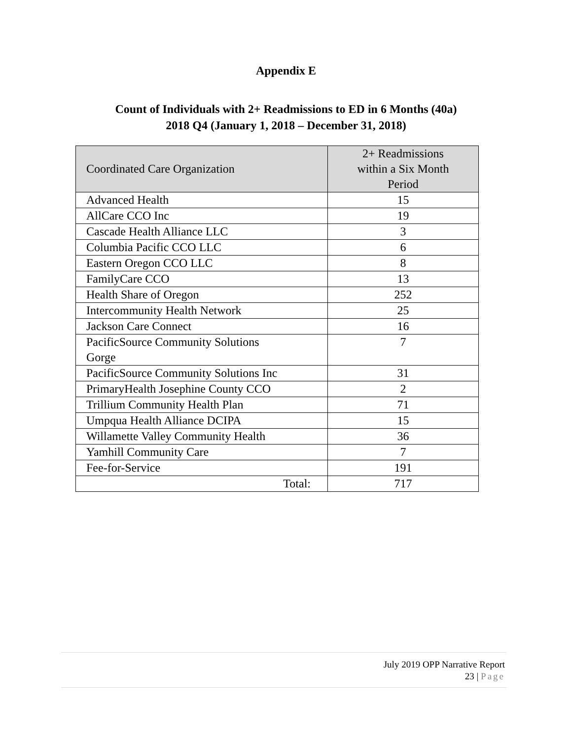Appendix E
Count of Individuals with 2+ Readmissions to ED in 6 Months (40a)
2018 Q4 (January 1, 2018 – December 31, 2018)
| Coordinated Care Organization | 2+ Readmissions within a Six Month Period |
| --- | --- |
| Advanced Health | 15 |
| AllCare CCO Inc | 19 |
| Cascade Health Alliance LLC | 3 |
| Columbia Pacific CCO LLC | 6 |
| Eastern Oregon CCO LLC | 8 |
| FamilyCare CCO | 13 |
| Health Share of Oregon | 252 |
| Intercommunity Health Network | 25 |
| Jackson Care Connect | 16 |
| PacificSource Community Solutions Gorge | 7 |
| PacificSource Community Solutions Inc | 31 |
| PrimaryHealth Josephine County CCO | 2 |
| Trillium Community Health Plan | 71 |
| Umpqua Health Alliance DCIPA | 15 |
| Willamette Valley Community Health | 36 |
| Yamhill Community Care | 7 |
| Fee-for-Service | 191 |
| Total: | 717 |
July 2019 OPP Narrative Report
23 | Page